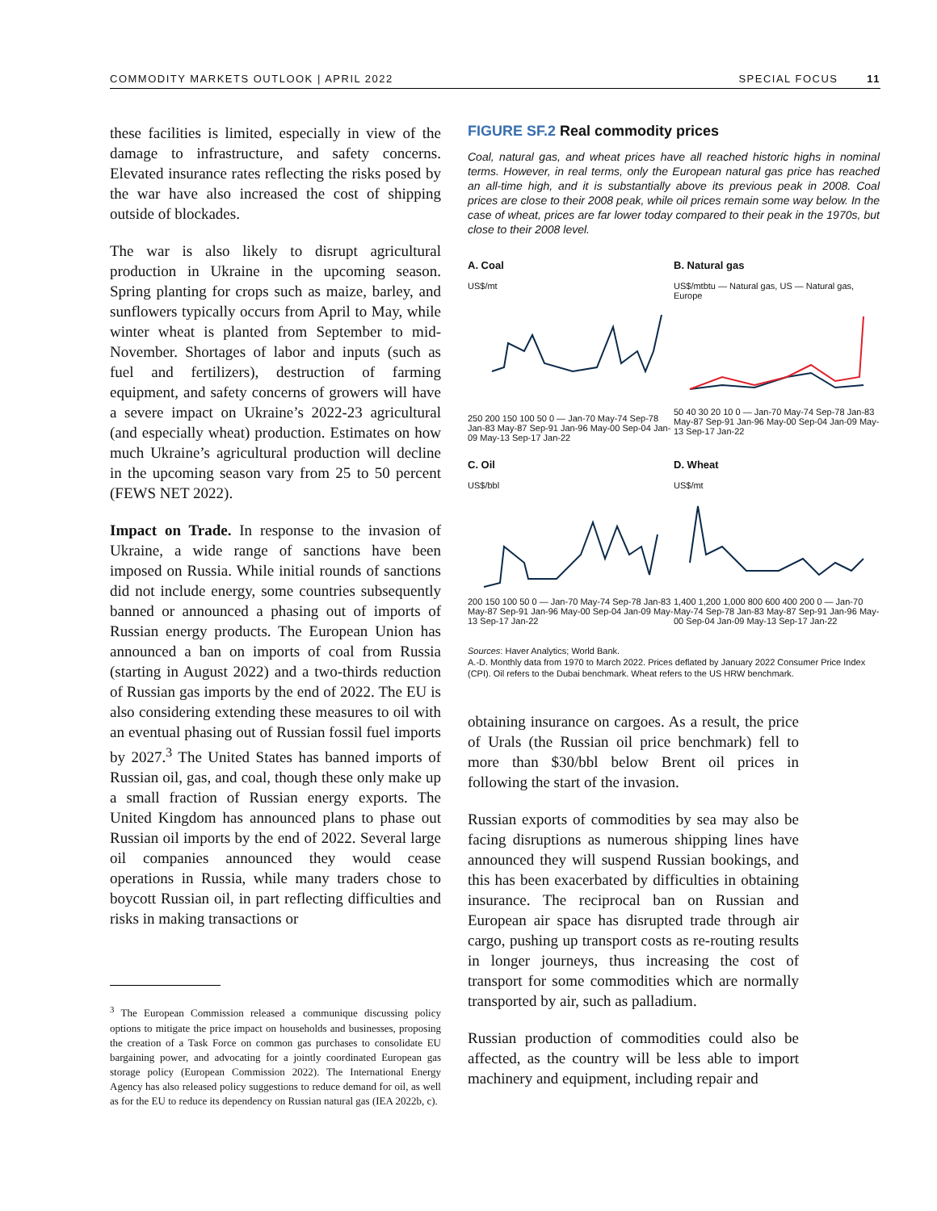COMMODITY MARKETS OUTLOOK | APRIL 2022 SPECIAL FOCUS 11
these facilities is limited, especially in view of the damage to infrastructure, and safety concerns. Elevated insurance rates reflecting the risks posed by the war have also increased the cost of shipping outside of blockades.
The war is also likely to disrupt agricultural production in Ukraine in the upcoming season. Spring planting for crops such as maize, barley, and sunflowers typically occurs from April to May, while winter wheat is planted from September to mid-November. Shortages of labor and inputs (such as fuel and fertilizers), destruction of farming equipment, and safety concerns of growers will have a severe impact on Ukraine’s 2022-23 agricultural (and especially wheat) production. Estimates on how much Ukraine’s agricultural production will decline in the upcoming season vary from 25 to 50 percent (FEWS NET 2022).
Impact on Trade. In response to the invasion of Ukraine, a wide range of sanctions have been imposed on Russia. While initial rounds of sanctions did not include energy, some countries subsequently banned or announced a phasing out of imports of Russian energy products. The European Union has announced a ban on imports of coal from Russia (starting in August 2022) and a two-thirds reduction of Russian gas imports by the end of 2022. The EU is also considering extending these measures to oil with an eventual phasing out of Russian fossil fuel imports by 2027.<sup>3</sup> The United States has banned imports of Russian oil, gas, and coal, though these only make up a small fraction of Russian energy exports. The United Kingdom has announced plans to phase out Russian oil imports by the end of 2022. Several large oil companies announced they would cease operations in Russia, while many traders chose to boycott Russian oil, in part reflecting difficulties and risks in making transactions or
<sup>3</sup> The European Commission released a communique discussing policy options to mitigate the price impact on households and businesses, proposing the creation of a Task Force on common gas purchases to consolidate EU bargaining power, and advocating for a jointly coordinated European gas storage policy (European Commission 2022). The International Energy Agency has also released policy suggestions to reduce demand for oil, as well as for the EU to reduce its dependency on Russian natural gas (IEA 2022b, c).
FIGURE SF.2 Real commodity prices
Coal, natural gas, and wheat prices have all reached historic highs in nominal terms. However, in real terms, only the European natural gas price has reached an all-time high, and it is substantially above its previous peak in 2008. Coal prices are close to their 2008 peak, while oil prices remain some way below. In the case of wheat, prices are far lower today compared to their peak in the 1970s, but close to their 2008 level.
A. Coal
US$/mt
250 200 150 100 50 0 — Jan-70 May-74 Sep-78 Jan-83 May-87 Sep-91 Jan-96 May-00 Sep-04 Jan-09 May-13 Sep-17 Jan-22
B. Natural gas
US$/mtbtu — Natural gas, US — Natural gas, Europe
50 40 30 20 10 0 — Jan-70 May-74 Sep-78 Jan-83 May-87 Sep-91 Jan-96 May-00 Sep-04 Jan-09 May-13 Sep-17 Jan-22
C. Oil
US$/bbl
200 150 100 50 0 — Jan-70 May-74 Sep-78 Jan-83 May-87 Sep-91 Jan-96 May-00 Sep-04 Jan-09 May-13 Sep-17 Jan-22
D. Wheat
US$/mt
1,400 1,200 1,000 800 600 400 200 0 — Jan-70 May-74 Sep-78 Jan-83 May-87 Sep-91 Jan-96 May-00 Sep-04 Jan-09 May-13 Sep-17 Jan-22
Sources: Haver Analytics; World Bank.
A.-D. Monthly data from 1970 to March 2022. Prices deflated by January 2022 Consumer Price Index (CPI). Oil refers to the Dubai benchmark. Wheat refers to the US HRW benchmark.
obtaining insurance on cargoes. As a result, the price of Urals (the Russian oil price benchmark) fell to more than $30/bbl below Brent oil prices in following the start of the invasion.
Russian exports of commodities by sea may also be facing disruptions as numerous shipping lines have announced they will suspend Russian bookings, and this has been exacerbated by difficulties in obtaining insurance. The reciprocal ban on Russian and European air space has disrupted trade through air cargo, pushing up transport costs as re-routing results in longer journeys, thus increasing the cost of transport for some commodities which are normally transported by air, such as palladium.
Russian production of commodities could also be affected, as the country will be less able to import machinery and equipment, including repair and